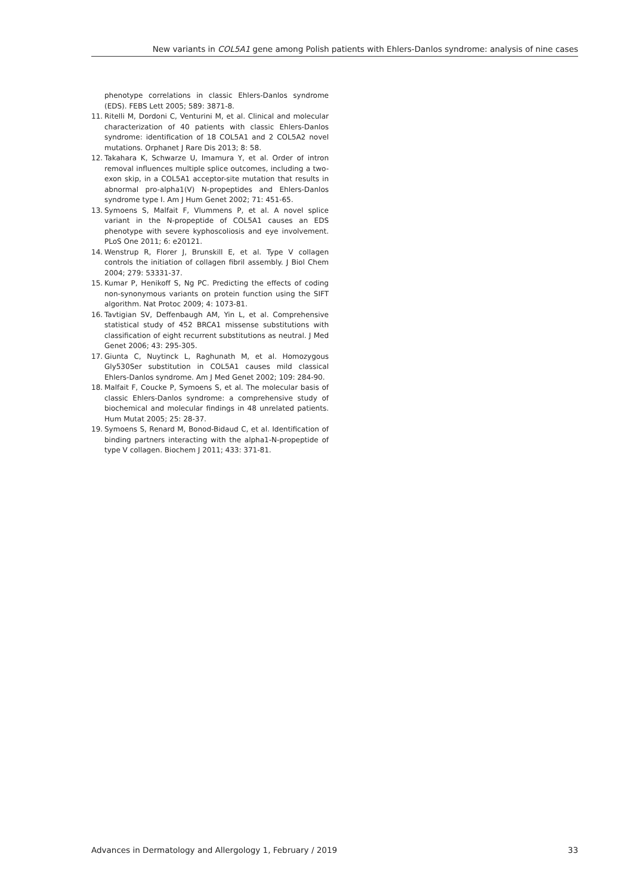New variants in COL5A1 gene among Polish patients with Ehlers-Danlos syndrome: analysis of nine cases
phenotype correlations in classic Ehlers-Danlos syndrome (EDS). FEBS Lett 2005; 589: 3871-8.
11. Ritelli M, Dordoni C, Venturini M, et al. Clinical and molecular characterization of 40 patients with classic Ehlers-Danlos syndrome: identification of 18 COL5A1 and 2 COL5A2 novel mutations. Orphanet J Rare Dis 2013; 8: 58.
12. Takahara K, Schwarze U, Imamura Y, et al. Order of intron removal influences multiple splice outcomes, including a two-exon skip, in a COL5A1 acceptor-site mutation that results in abnormal pro-alpha1(V) N-propeptides and Ehlers-Danlos syndrome type I. Am J Hum Genet 2002; 71: 451-65.
13. Symoens S, Malfait F, Vlummens P, et al. A novel splice variant in the N-propeptide of COL5A1 causes an EDS phenotype with severe kyphoscoliosis and eye involvement. PLoS One 2011; 6: e20121.
14. Wenstrup R, Florer J, Brunskill E, et al. Type V collagen controls the initiation of collagen fibril assembly. J Biol Chem 2004; 279: 53331-37.
15. Kumar P, Henikoff S, Ng PC. Predicting the effects of coding non-synonymous variants on protein function using the SIFT algorithm. Nat Protoc 2009; 4: 1073-81.
16. Tavtigian SV, Deffenbaugh AM, Yin L, et al. Comprehensive statistical study of 452 BRCA1 missense substitutions with classification of eight recurrent substitutions as neutral. J Med Genet 2006; 43: 295-305.
17. Giunta C, Nuytinck L, Raghunath M, et al. Homozygous Gly530Ser substitution in COL5A1 causes mild classical Ehlers-Danlos syndrome. Am J Med Genet 2002; 109: 284-90.
18. Malfait F, Coucke P, Symoens S, et al. The molecular basis of classic Ehlers-Danlos syndrome: a comprehensive study of biochemical and molecular findings in 48 unrelated patients. Hum Mutat 2005; 25: 28-37.
19. Symoens S, Renard M, Bonod-Bidaud C, et al. Identification of binding partners interacting with the alpha1-N-propeptide of type V collagen. Biochem J 2011; 433: 371-81.
Advances in Dermatology and Allergology 1, February / 2019 33